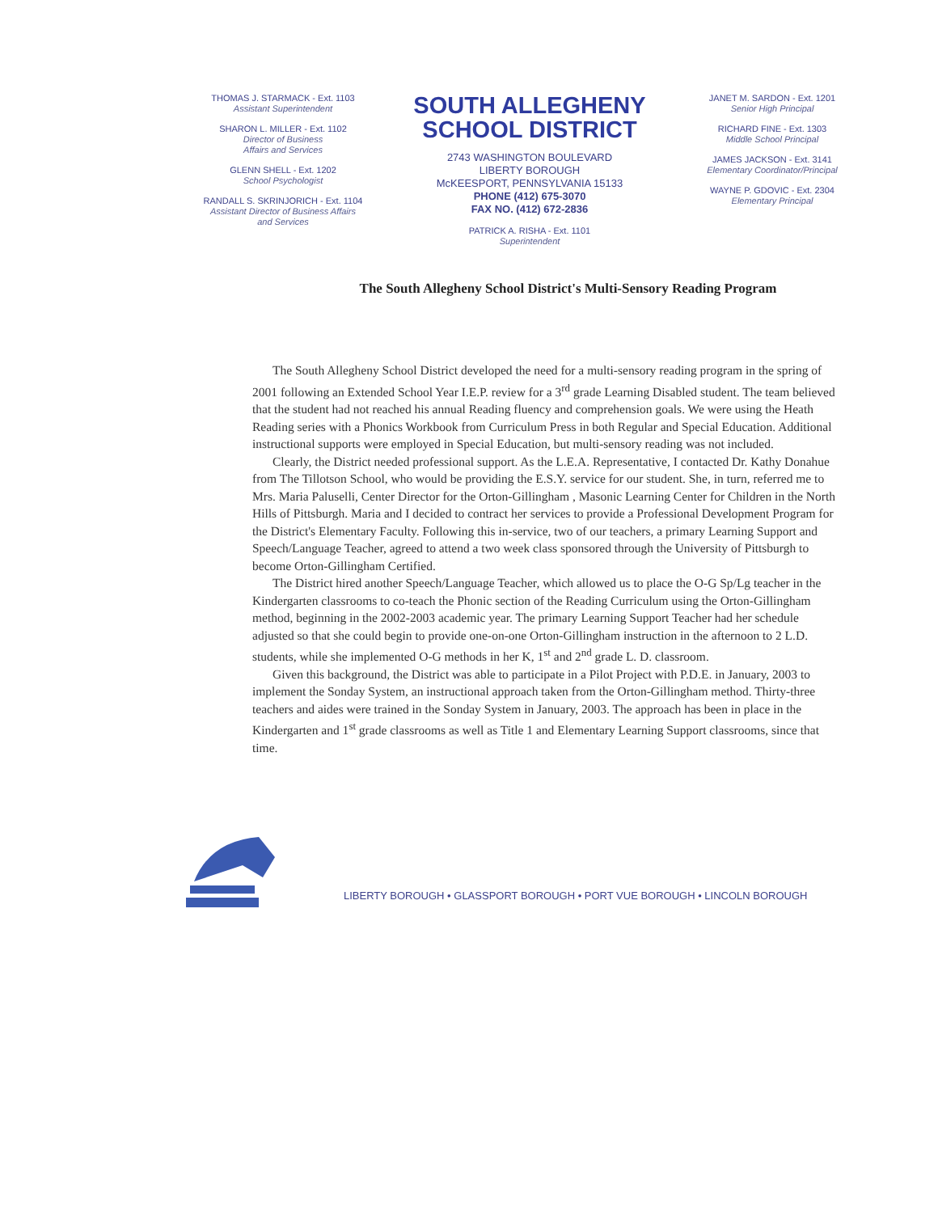THOMAS J. STARMACK - Ext. 1103
Assistant Superintendent
SHARON L. MILLER - Ext. 1102
Director of Business
Affairs and Services
GLENN SHELL - Ext. 1202
School Psychologist
RANDALL S. SKRINJORICH - Ext. 1104
Assistant Director of Business Affairs
and Services
SOUTH ALLEGHENY
SCHOOL DISTRICT
2743 WASHINGTON BOULEVARD
LIBERTY BOROUGH
McKEESPORT, PENNSYLVANIA 15133
PHONE (412) 675-3070
FAX NO. (412) 672-2836
PATRICK A. RISHA - Ext. 1101
Superintendent
JANET M. SARDON - Ext. 1201
Senior High Principal
RICHARD FINE - Ext. 1303
Middle School Principal
JAMES JACKSON - Ext. 3141
Elementary Coordinator/Principal
WAYNE P. GDOVIC - Ext. 2304
Elementary Principal
The South Allegheny School District's Multi-Sensory Reading Program
The South Allegheny School District developed the need for a multi-sensory reading program in the spring of 2001 following an Extended School Year I.E.P. review for a 3<sup>rd</sup> grade Learning Disabled student. The team believed that the student had not reached his annual Reading fluency and comprehension goals. We were using the Heath Reading series with a Phonics Workbook from Curriculum Press in both Regular and Special Education. Additional instructional supports were employed in Special Education, but multi-sensory reading was not included.
Clearly, the District needed professional support. As the L.E.A. Representative, I contacted Dr. Kathy Donahue from The Tillotson School, who would be providing the E.S.Y. service for our student. She, in turn, referred me to Mrs. Maria Paluselli, Center Director for the Orton-Gillingham , Masonic Learning Center for Children in the North Hills of Pittsburgh. Maria and I decided to contract her services to provide a Professional Development Program for the District's Elementary Faculty. Following this in-service, two of our teachers, a primary Learning Support and Speech/Language Teacher, agreed to attend a two week class sponsored through the University of Pittsburgh to become Orton-Gillingham Certified.
The District hired another Speech/Language Teacher, which allowed us to place the O-G Sp/Lg teacher in the Kindergarten classrooms to co-teach the Phonic section of the Reading Curriculum using the Orton-Gillingham method, beginning in the 2002-2003 academic year. The primary Learning Support Teacher had her schedule adjusted so that she could begin to provide one-on-one Orton-Gillingham instruction in the afternoon to 2 L.D. students, while she implemented O-G methods in her K, 1<sup>st</sup> and 2<sup>nd</sup> grade L. D. classroom.
Given this background, the District was able to participate in a Pilot Project with P.D.E. in January, 2003 to implement the Sonday System, an instructional approach taken from the Orton-Gillingham method. Thirty-three teachers and aides were trained in the Sonday System in January, 2003. The approach has been in place in the Kindergarten and 1<sup>st</sup> grade classrooms as well as Title 1 and Elementary Learning Support classrooms, since that time.
LIBERTY BOROUGH • GLASSPORT BOROUGH • PORT VUE BOROUGH • LINCOLN BOROUGH